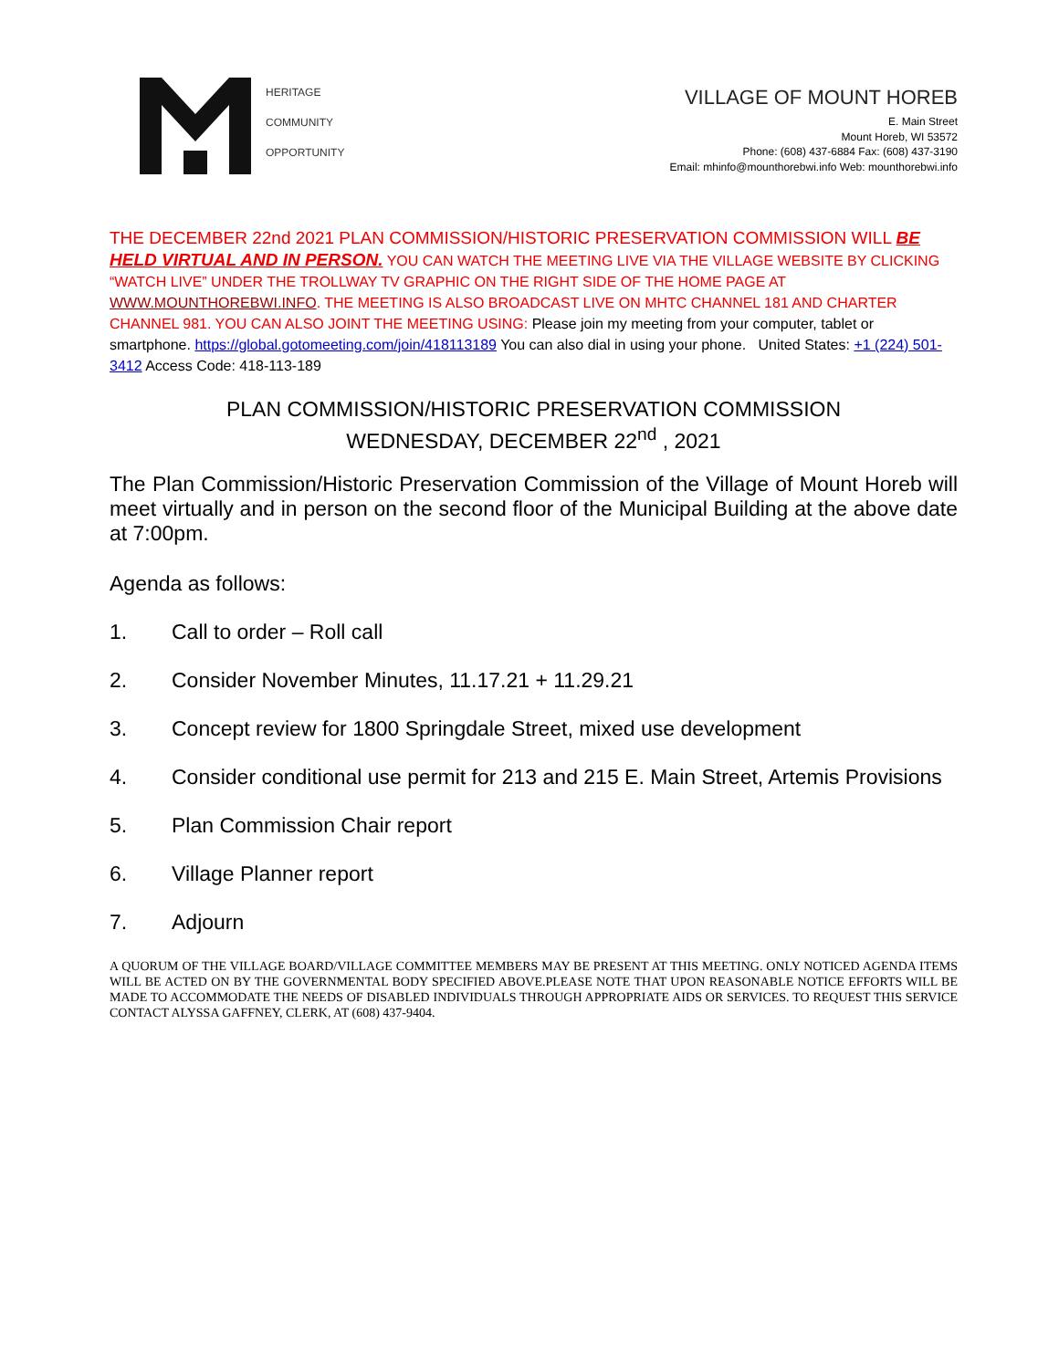HERITAGE
COMMUNITY
OPPORTUNITY
VILLAGE OF MOUNT HOREB
E. Main Street
Mount Horeb, WI 53572
Phone: (608) 437-6884 Fax: (608) 437-3190
Email: mhinfo@mounthorebwi.info Web: mounthorebwi.info
THE DECEMBER 22nd 2021 PLAN COMMISSION/HISTORIC PRESERVATION COMMISSION WILL BE HELD VIRTUAL AND IN PERSON. YOU CAN WATCH THE MEETING LIVE VIA THE VILLAGE WEBSITE BY CLICKING “WATCH LIVE” UNDER THE TROLLWAY TV GRAPHIC ON THE RIGHT SIDE OF THE HOME PAGE AT WWW.MOUNTHOREBWI.INFO. THE MEETING IS ALSO BROADCAST LIVE ON MHTC CHANNEL 181 AND CHARTER CHANNEL 981. YOU CAN ALSO JOINT THE MEETING USING: Please join my meeting from your computer, tablet or smartphone. https://global.gotomeeting.com/join/418113189 You can also dial in using your phone. United States: +1 (224) 501-3412 Access Code: 418-113-189
PLAN COMMISSION/HISTORIC PRESERVATION COMMISSION
WEDNESDAY, DECEMBER 22<sup>nd</sup> , 2021
The Plan Commission/Historic Preservation Commission of the Village of Mount Horeb will meet virtually and in person on the second floor of the Municipal Building at the above date at 7:00pm.
Agenda as follows:
1. Call to order – Roll call
2. Consider November Minutes, 11.17.21 + 11.29.21
3. Concept review for 1800 Springdale Street, mixed use development
4. Consider conditional use permit for 213 and 215 E. Main Street, Artemis Provisions
5. Plan Commission Chair report
6. Village Planner report
7. Adjourn
A QUORUM OF THE VILLAGE BOARD/VILLAGE COMMITTEE MEMBERS MAY BE PRESENT AT THIS MEETING. ONLY NOTICED AGENDA ITEMS WILL BE ACTED ON BY THE GOVERNMENTAL BODY SPECIFIED ABOVE.PLEASE NOTE THAT UPON REASONABLE NOTICE EFFORTS WILL BE MADE TO ACCOMMODATE THE NEEDS OF DISABLED INDIVIDUALS THROUGH APPROPRIATE AIDS OR SERVICES. TO REQUEST THIS SERVICE CONTACT ALYSSA GAFFNEY, CLERK, AT (608) 437-9404.